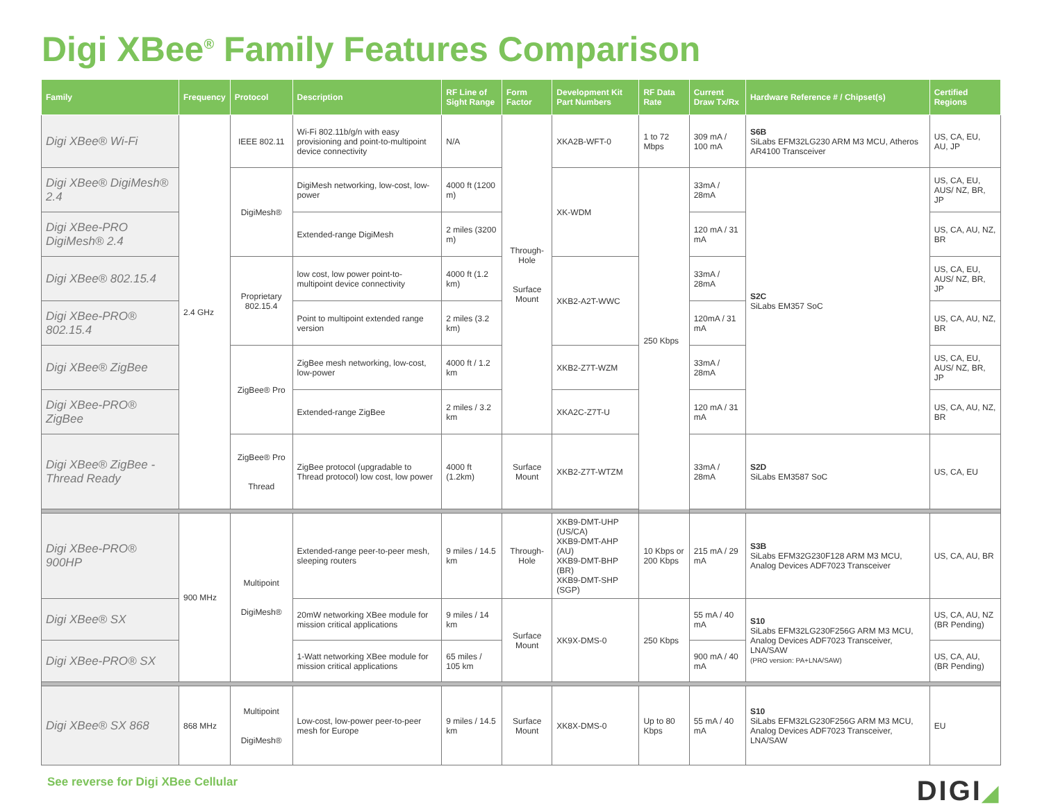Digi XBee<sup>®</sup> Family Features Comparison
| Family | Frequency | Protocol | Description | RF Line of Sight Range | Form Factor | Development Kit Part Numbers | RF Data Rate | Current Draw Tx/Rx | Hardware Reference # / Chipset(s) | Certified Regions |
| --- | --- | --- | --- | --- | --- | --- | --- | --- | --- | --- |
| Digi XBee® Wi-Fi | 2.4 GHz | IEEE 802.11 | Wi-Fi 802.11b/g/n with easy provisioning and point-to-multipoint device connectivity | N/A | Through-Hole Surface Mount | XKA2B-WFT-0 | 1 to 72 Mbps | 309 mA / 100 mA | S6B SiLabs EFM32LG230 ARM M3 MCU, Atheros AR4100 Transceiver | US, CA, EU, AU, JP |
| Digi XBee® DigiMesh® 2.4 | | DigiMesh® | DigiMesh networking, low-cost, low-power | 4000 ft (1200 m) | | XK-WDM | 250 Kbps | 33mA / 28mA | S2C SiLabs EM357 SoC | US, CA, EU, AUS/ NZ, BR, JP |
| Digi XBee-PRO DigiMesh® 2.4 | | | Extended-range DigiMesh | 2 miles (3200 m) | | | | 120 mA / 31 mA | | US, CA, AU, NZ, BR |
| Digi XBee® 802.15.4 | | Proprietary 802.15.4 | low cost, low power point-to-multipoint device connectivity | 4000 ft (1.2 km) | | XKB2-A2T-WWC | | 33mA / 28mA | | US, CA, EU, AUS/ NZ, BR, JP |
| Digi XBee-PRO® 802.15.4 | | | Point to multipoint extended range version | 2 miles (3.2 km) | | | | 120mA / 31 mA | | US, CA, AU, NZ, BR |
| Digi XBee® ZigBee | | ZigBee® Pro | ZigBee mesh networking, low-cost, low-power | 4000 ft / 1.2 km | | XKB2-Z7T-WZM | | 33mA / 28mA | | US, CA, EU, AUS/ NZ, BR, JP |
| Digi XBee-PRO® ZigBee | | | Extended-range ZigBee | 2 miles / 3.2 km | | XKA2C-Z7T-U | | 120 mA / 31 mA | | US, CA, AU, NZ, BR |
| Digi XBee® ZigBee - Thread Ready | | ZigBee® Pro Thread | ZigBee protocol (upgradable to Thread protocol) low cost, low power | 4000 ft (1.2km) | Surface Mount | XKB2-Z7T-WTZM | | 33mA / 28mA | S2D SiLabs EM3587 SoC | US, CA, EU |
| Digi XBee-PRO® 900HP | 900 MHz | Multipoint DigiMesh® | Extended-range peer-to-peer mesh, sleeping routers | 9 miles / 14.5 km | Through-Hole | XKB9-DMT-UHP (US/CA) XKB9-DMT-AHP (AU) XKB9-DMT-BHP (BR) XKB9-DMT-SHP (SGP) | 10 Kbps or 200 Kbps | 215 mA / 29 mA | S3B SiLabs EFM32G230F128 ARM M3 MCU, Analog Devices ADF7023 Transceiver | US, CA, AU, BR |
| Digi XBee® SX | | | 20mW networking XBee module for mission critical applications | 9 miles / 14 km | Surface Mount | XK9X-DMS-0 | 250 Kbps | 55 mA / 40 mA | S10 SiLabs EFM32LG230F256G ARM M3 MCU, Analog Devices ADF7023 Transceiver, LNA/SAW (PRO version: PA+LNA/SAW) | US, CA, AU, NZ (BR Pending) |
| Digi XBee-PRO® SX | | | 1-Watt networking XBee module for mission critical applications | 65 miles / 105 km | | | | 900 mA / 40 mA | | US, CA, AU, (BR Pending) |
| Digi XBee® SX 868 | 868 MHz | Multipoint DigiMesh® | Low-cost, low-power peer-to-peer mesh for Europe | 9 miles / 14.5 km | Surface Mount | XK8X-DMS-0 | Up to 80 Kbps | 55 mA / 40 mA | S10 SiLabs EFM32LG230F256G ARM M3 MCU, Analog Devices ADF7023 Transceiver, LNA/SAW | EU |
See reverse for Digi XBee Cellular
DIGI◢